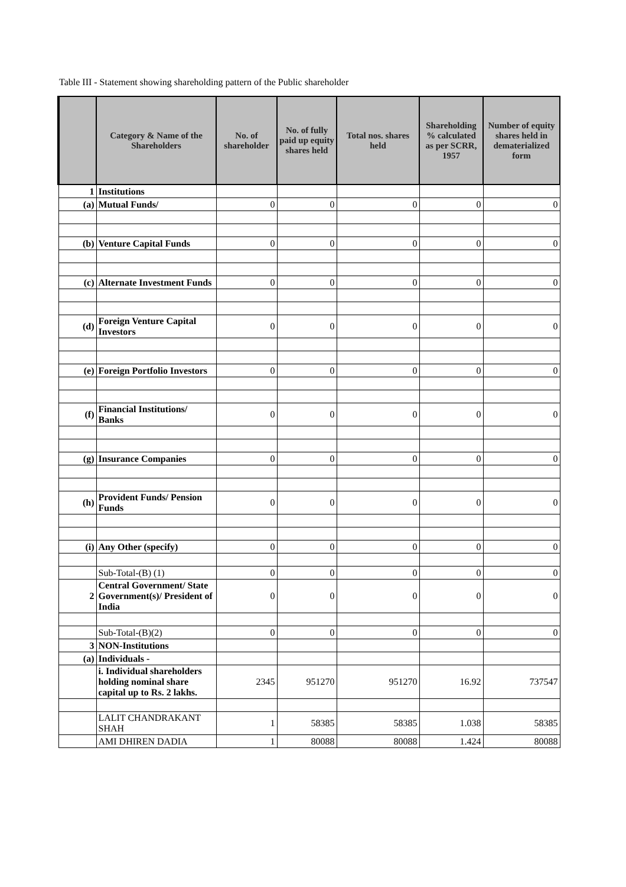Table III - Statement showing shareholding pattern of the Public shareholder
| | Category & Name of the Shareholders | No. of shareholder | No. of fully paid up equity shares held | Total nos. shares held | Shareholding % calculated as per SCRR, 1957 | Number of equity shares held in dematerialized form |
| --- | --- | --- | --- | --- | --- | --- |
| 1 | Institutions | | | | | |
| (a) | Mutual Funds/ | 0 | 0 | 0 | 0 | 0 |
| (b) | Venture Capital Funds | 0 | 0 | 0 | 0 | 0 |
| (c) | Alternate Investment Funds | 0 | 0 | 0 | 0 | 0 |
| (d) | Foreign Venture Capital Investors | 0 | 0 | 0 | 0 | 0 |
| (e) | Foreign Portfolio Investors | 0 | 0 | 0 | 0 | 0 |
| (f) | Financial Institutions/ Banks | 0 | 0 | 0 | 0 | 0 |
| (g) | Insurance Companies | 0 | 0 | 0 | 0 | 0 |
| (h) | Provident Funds/ Pension Funds | 0 | 0 | 0 | 0 | 0 |
| (i) | Any Other (specify) | 0 | 0 | 0 | 0 | 0 |
| | Sub-Total-(B) (1) | 0 | 0 | 0 | 0 | 0 |
| 2 | Central Government/ State Government(s)/ President of India | 0 | 0 | 0 | 0 | 0 |
| | Sub-Total-(B)(2) | 0 | 0 | 0 | 0 | 0 |
| 3 | NON-Institutions | | | | | |
| (a) | Individuals - | | | | | |
| | i. Individual shareholders holding nominal share capital up to Rs. 2 lakhs. | 2345 | 951270 | 951270 | 16.92 | 737547 |
| | LALIT CHANDRAKANT SHAH | 1 | 58385 | 58385 | 1.038 | 58385 |
| | AMI DHIREN DADIA | 1 | 80088 | 80088 | 1.424 | 80088 |